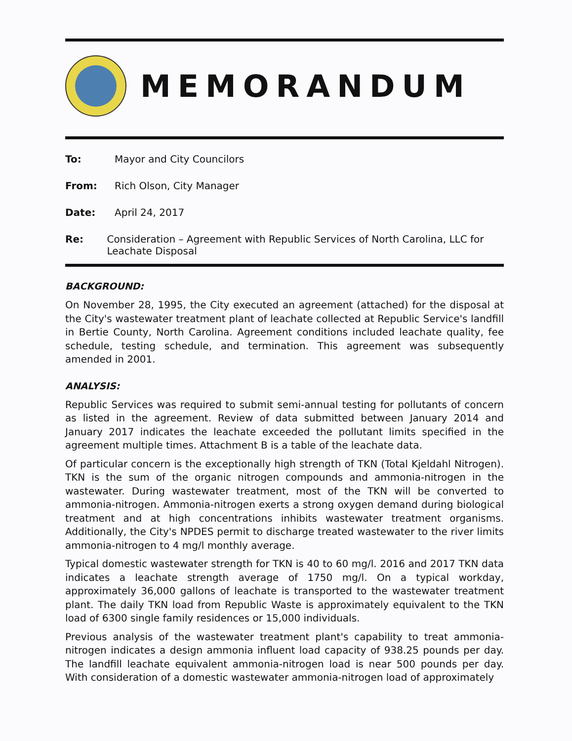MEMORANDUM
To: Mayor and City Councilors
From: Rich Olson, City Manager
Date: April 24, 2017
Re: Consideration – Agreement with Republic Services of North Carolina, LLC for Leachate Disposal
BACKGROUND:
On November 28, 1995, the City executed an agreement (attached) for the disposal at the City's wastewater treatment plant of leachate collected at Republic Service's landfill in Bertie County, North Carolina. Agreement conditions included leachate quality, fee schedule, testing schedule, and termination. This agreement was subsequently amended in 2001.
ANALYSIS:
Republic Services was required to submit semi-annual testing for pollutants of concern as listed in the agreement. Review of data submitted between January 2014 and January 2017 indicates the leachate exceeded the pollutant limits specified in the agreement multiple times. Attachment B is a table of the leachate data.
Of particular concern is the exceptionally high strength of TKN (Total Kjeldahl Nitrogen). TKN is the sum of the organic nitrogen compounds and ammonia-nitrogen in the wastewater. During wastewater treatment, most of the TKN will be converted to ammonia-nitrogen. Ammonia-nitrogen exerts a strong oxygen demand during biological treatment and at high concentrations inhibits wastewater treatment organisms. Additionally, the City's NPDES permit to discharge treated wastewater to the river limits ammonia-nitrogen to 4 mg/l monthly average.
Typical domestic wastewater strength for TKN is 40 to 60 mg/l. 2016 and 2017 TKN data indicates a leachate strength average of 1750 mg/l. On a typical workday, approximately 36,000 gallons of leachate is transported to the wastewater treatment plant. The daily TKN load from Republic Waste is approximately equivalent to the TKN load of 6300 single family residences or 15,000 individuals.
Previous analysis of the wastewater treatment plant's capability to treat ammonia-nitrogen indicates a design ammonia influent load capacity of 938.25 pounds per day. The landfill leachate equivalent ammonia-nitrogen load is near 500 pounds per day. With consideration of a domestic wastewater ammonia-nitrogen load of approximately